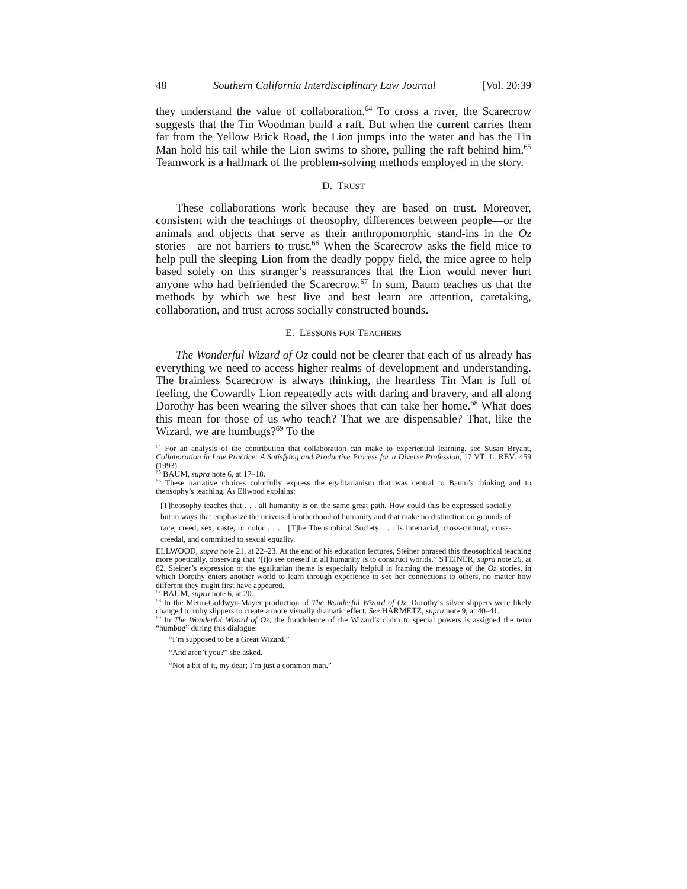48 Southern California Interdisciplinary Law Journal [Vol. 20:39
they understand the value of collaboration.<sup>64</sup> To cross a river, the Scarecrow suggests that the Tin Woodman build a raft. But when the current carries them far from the Yellow Brick Road, the Lion jumps into the water and has the Tin Man hold his tail while the Lion swims to shore, pulling the raft behind him.<sup>65</sup> Teamwork is a hallmark of the problem-solving methods employed in the story.
D. TRUST
These collaborations work because they are based on trust. Moreover, consistent with the teachings of theosophy, differences between people—or the animals and objects that serve as their anthropomorphic stand-ins in the Oz stories—are not barriers to trust.<sup>66</sup> When the Scarecrow asks the field mice to help pull the sleeping Lion from the deadly poppy field, the mice agree to help based solely on this stranger’s reassurances that the Lion would never hurt anyone who had befriended the Scarecrow.<sup>67</sup> In sum, Baum teaches us that the methods by which we best live and best learn are attention, caretaking, collaboration, and trust across socially constructed bounds.
E. LESSONS FOR TEACHERS
The Wonderful Wizard of Oz could not be clearer that each of us already has everything we need to access higher realms of development and understanding. The brainless Scarecrow is always thinking, the heartless Tin Man is full of feeling, the Cowardly Lion repeatedly acts with daring and bravery, and all along Dorothy has been wearing the silver shoes that can take her home.<sup>68</sup> What does this mean for those of us who teach? That we are dispensable? That, like the Wizard, we are humbugs?<sup>69</sup> To the
<sup>64</sup> For an analysis of the contribution that collaboration can make to experiential learning, see Susan Bryant, Collaboration in Law Practice: A Satisfying and Productive Process for a Diverse Profession, 17 VT. L. REV. 459 (1993).
<sup>65</sup> BAUM, supra note 6, at 17–18.
<sup>66</sup> These narrative choices colorfully express the egalitarianism that was central to Baum’s thinking and to theosophy’s teaching. As Ellwood explains:
[T]heosophy teaches that . . . all humanity is on the same great path. How could this be expressed socially but in ways that emphasize the universal brotherhood of humanity and that make no distinction on grounds of race, creed, sex, caste, or color . . . . [T]he Theosophical Society . . . is interracial, cross-cultural, cross-creedal, and committed to sexual equality.
ELLWOOD, supra note 21, at 22–23. At the end of his education lectures, Steiner phrased this theosophical teaching more poetically, observing that “[t]o see oneself in all humanity is to construct worlds.” STEINER, supra note 26, at 82. Steiner’s expression of the egalitarian theme is especially helpful in framing the message of the Oz stories, in which Dorothy enters another world to learn through experience to see her connections to others, no matter how different they might first have appeared.
<sup>67</sup> BAUM, supra note 6, at 20.
<sup>68</sup> In the Metro-Goldwyn-Mayer production of The Wonderful Wizard of Oz, Dorothy’s silver slippers were likely changed to ruby slippers to create a more visually dramatic effect. See HARMETZ, supra note 9, at 40–41.
<sup>69</sup> In The Wonderful Wizard of Oz, the fraudulence of the Wizard’s claim to special powers is assigned the term “humbug” during this dialogue:
“I’m supposed to be a Great Wizard.”
“And aren’t you?” she asked.
“Not a bit of it, my dear; I’m just a common man.”